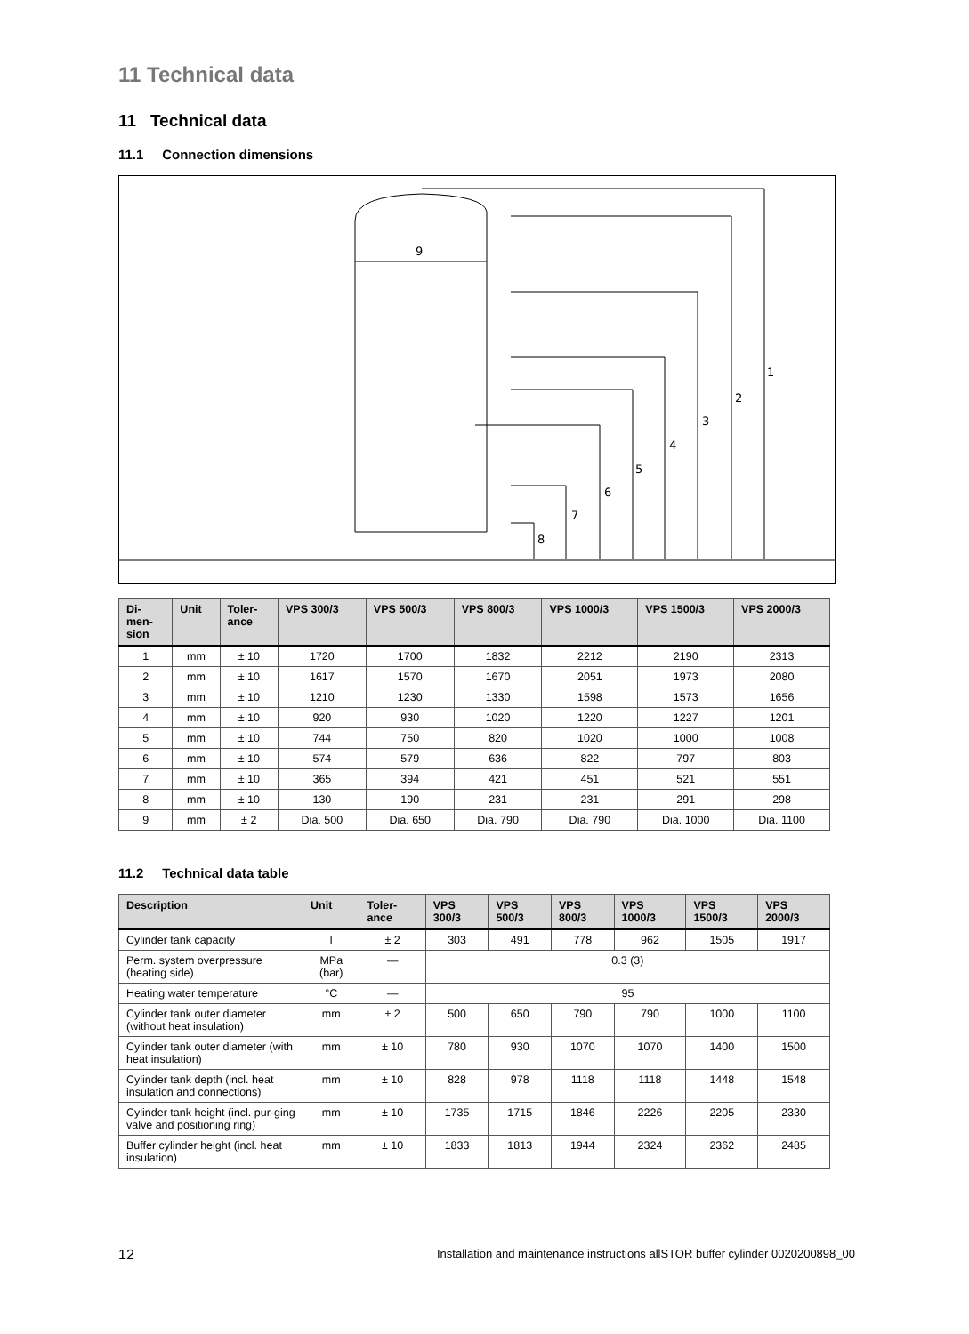11 Technical data
11 Technical data
11.1 Connection dimensions
1
2
3
4
5
6
7
8
9
| Di- men- sion | Unit | Toler- ance | VPS 300/3 | VPS 500/3 | VPS 800/3 | VPS 1000/3 | VPS 1500/3 | VPS 2000/3 |
| --- | --- | --- | --- | --- | --- | --- | --- | --- |
| 1 | mm | ± 10 | 1720 | 1700 | 1832 | 2212 | 2190 | 2313 |
| 2 | mm | ± 10 | 1617 | 1570 | 1670 | 2051 | 1973 | 2080 |
| 3 | mm | ± 10 | 1210 | 1230 | 1330 | 1598 | 1573 | 1656 |
| 4 | mm | ± 10 | 920 | 930 | 1020 | 1220 | 1227 | 1201 |
| 5 | mm | ± 10 | 744 | 750 | 820 | 1020 | 1000 | 1008 |
| 6 | mm | ± 10 | 574 | 579 | 636 | 822 | 797 | 803 |
| 7 | mm | ± 10 | 365 | 394 | 421 | 451 | 521 | 551 |
| 8 | mm | ± 10 | 130 | 190 | 231 | 231 | 291 | 298 |
| 9 | mm | ± 2 | Dia. 500 | Dia. 650 | Dia. 790 | Dia. 790 | Dia. 1000 | Dia. 1100 |
11.2 Technical data table
| Description | Unit | Toler- ance | VPS 300/3 | VPS 500/3 | VPS 800/3 | VPS 1000/3 | VPS 1500/3 | VPS 2000/3 |
| --- | --- | --- | --- | --- | --- | --- | --- | --- |
| Cylinder tank capacity | l | ± 2 | 303 | 491 | 778 | 962 | 1505 | 1917 |
| Perm. system overpressure (heating side) | MPa (bar) | — | 0.3 (3) | | | | | |
| Heating water temperature | °C | — | 95 | | | | | |
| Cylinder tank outer diameter (without heat insulation) | mm | ± 2 | 500 | 650 | 790 | 790 | 1000 | 1100 |
| Cylinder tank outer diameter (with heat insulation) | mm | ± 10 | 780 | 930 | 1070 | 1070 | 1400 | 1500 |
| Cylinder tank depth (incl. heat insulation and connections) | mm | ± 10 | 828 | 978 | 1118 | 1118 | 1448 | 1548 |
| Cylinder tank height (incl. pur-ging valve and positioning ring) | mm | ± 10 | 1735 | 1715 | 1846 | 2226 | 2205 | 2330 |
| Buffer cylinder height (incl. heat insulation) | mm | ± 10 | 1833 | 1813 | 1944 | 2324 | 2362 | 2485 |
12 Installation and maintenance instructions allSTOR buffer cylinder 0020200898_00